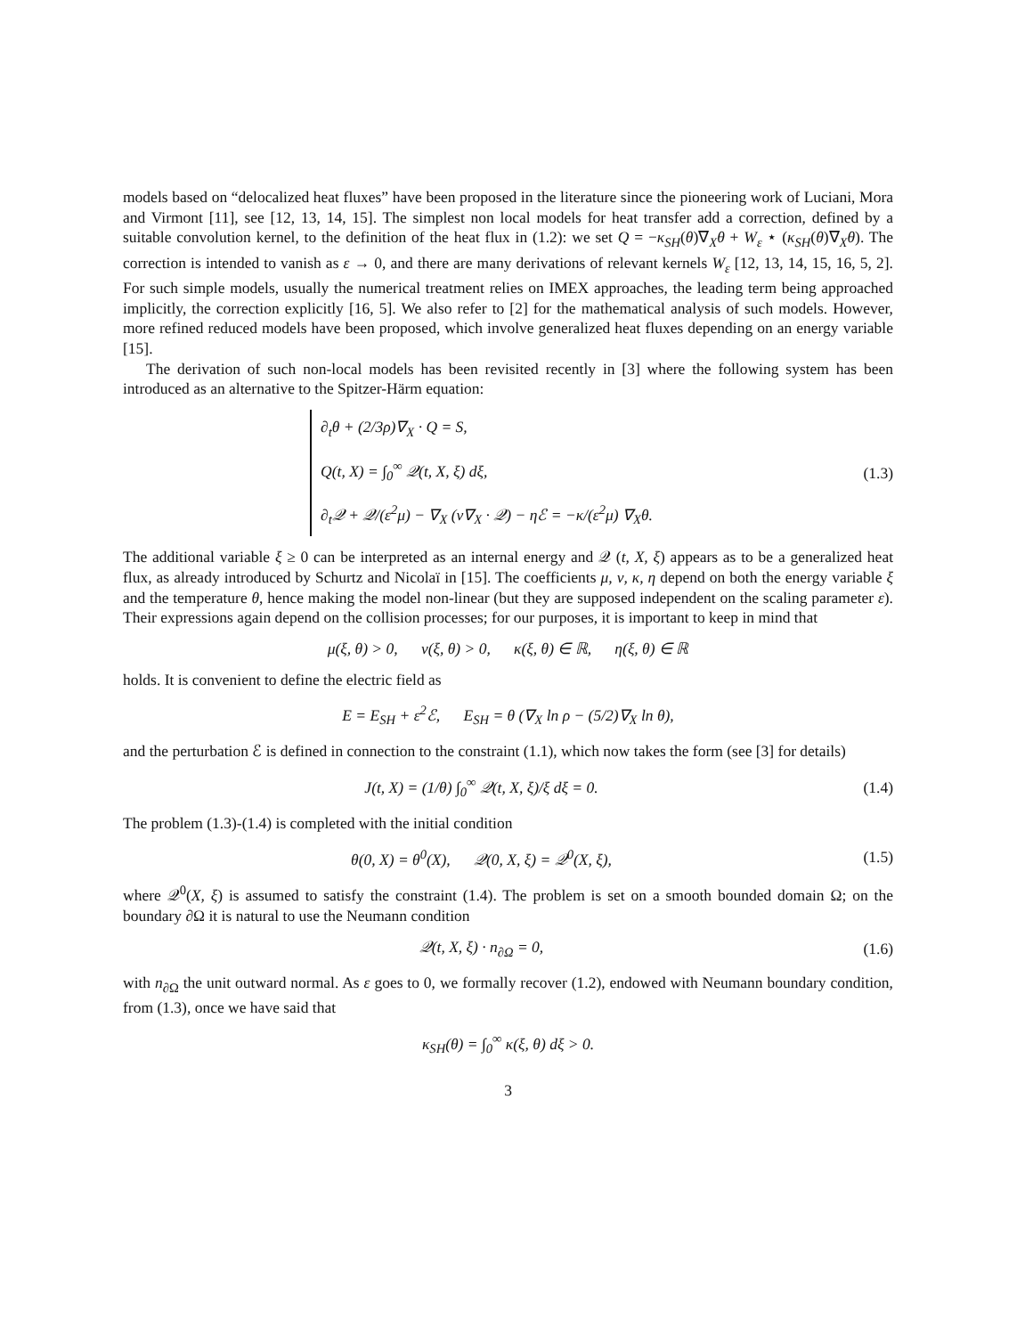models based on “delocalized heat fluxes” have been proposed in the literature since the pioneering work of Luciani, Mora and Virmont [11], see [12, 13, 14, 15]. The simplest non local models for heat transfer add a correction, defined by a suitable convolution kernel, to the definition of the heat flux in (1.2): we set Q = −κ<sub>SH</sub>(θ)∇<sub>X</sub>θ + W<sub>ε</sub> ⋆ (κ<sub>SH</sub>(θ)∇<sub>X</sub>θ). The correction is intended to vanish as ε → 0, and there are many derivations of relevant kernels W<sub>ε</sub> [12, 13, 14, 15, 16, 5, 2]. For such simple models, usually the numerical treatment relies on IMEX approaches, the leading term being approached implicitly, the correction explicitly [16, 5]. We also refer to [2] for the mathematical analysis of such models. However, more refined reduced models have been proposed, which involve generalized heat fluxes depending on an energy variable [15].
The derivation of such non-local models has been revisited recently in [3] where the following system has been introduced as an alternative to the Spitzer-Härm equation:
∂<sub>t</sub>θ + (2/3ρ)∇<sub>X</sub> · Q = S,
Q(t, X) = ∫<sub>0</sub><sup>∞</sup> 𝒬(t, X, ξ) dξ,
∂<sub>t</sub>𝒬 + 𝒬/(ε<sup>2</sup>μ) − ∇<sub>X</sub> (ν∇<sub>X</sub> · 𝒬) − ηℰ = −κ/(ε<sup>2</sup>μ) ∇<sub>X</sub>θ.
(1.3)
The additional variable ξ ≥ 0 can be interpreted as an internal energy and 𝒬 (t, X, ξ) appears as to be a generalized heat flux, as already introduced by Schurtz and Nicolaï in [15]. The coefficients μ, ν, κ, η depend on both the energy variable ξ and the temperature θ, hence making the model non-linear (but they are supposed independent on the scaling parameter ε). Their expressions again depend on the collision processes; for our purposes, it is important to keep in mind that
μ(ξ, θ) > 0, ν(ξ, θ) > 0, κ(ξ, θ) ∈ ℝ, η(ξ, θ) ∈ ℝ
holds. It is convenient to define the electric field as
E = E<sub>SH</sub> + ε<sup>2</sup>ℰ, E<sub>SH</sub> = θ (∇<sub>X</sub> ln ρ − (5/2)∇<sub>X</sub> ln θ),
and the perturbation ℰ is defined in connection to the constraint (1.1), which now takes the form (see [3] for details)
J(t, X) = (1/θ) ∫<sub>0</sub><sup>∞</sup> 𝒬(t, X, ξ)/ξ dξ = 0.
(1.4)
The problem (1.3)-(1.4) is completed with the initial condition
θ(0, X) = θ<sup>0</sup>(X), 𝒬(0, X, ξ) = 𝒬<sup>0</sup>(X, ξ),
(1.5)
where 𝒬<sup>0</sup>(X, ξ) is assumed to satisfy the constraint (1.4). The problem is set on a smooth bounded domain Ω; on the boundary ∂Ω it is natural to use the Neumann condition
𝒬(t, X, ξ) · n<sub>∂Ω</sub> = 0, (1.6)
with n<sub>∂Ω</sub> the unit outward normal. As ε goes to 0, we formally recover (1.2), endowed with Neumann boundary condition, from (1.3), once we have said that
κ<sub>SH</sub>(θ) = ∫<sub>0</sub><sup>∞</sup> κ(ξ, θ) dξ > 0.
3